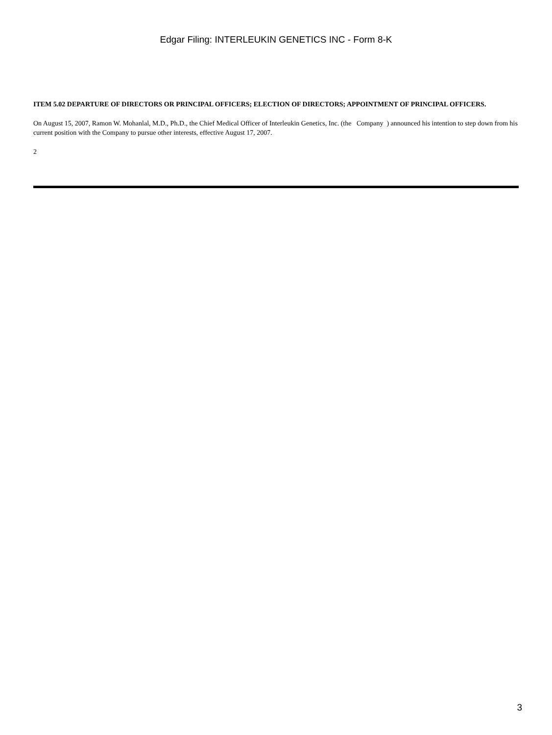Edgar Filing: INTERLEUKIN GENETICS INC - Form 8-K
ITEM 5.02 DEPARTURE OF DIRECTORS OR PRINCIPAL OFFICERS; ELECTION OF DIRECTORS; APPOINTMENT OF PRINCIPAL OFFICERS.
On August 15, 2007, Ramon W. Mohanlal, M.D., Ph.D., the Chief Medical Officer of Interleukin Genetics, Inc. (the Company ) announced his intention to step down from his current position with the Company to pursue other interests, effective August 17, 2007.
2
3